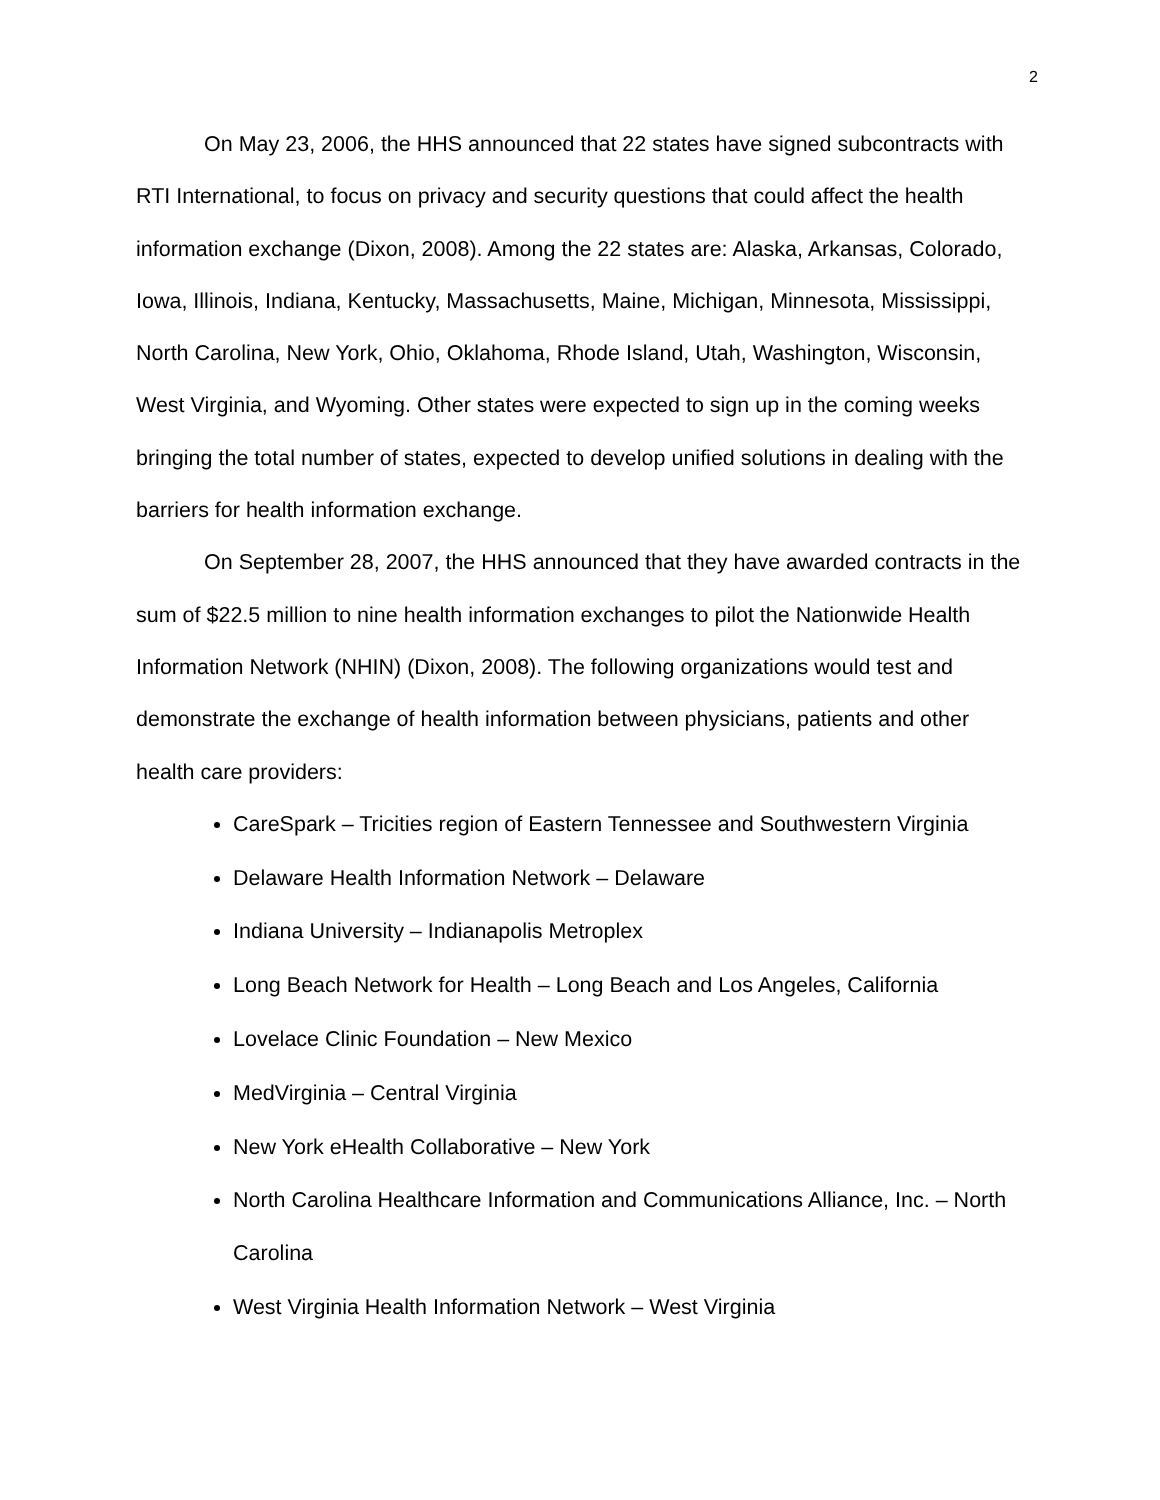2
On May 23, 2006, the HHS announced that 22 states have signed subcontracts with RTI International, to focus on privacy and security questions that could affect the health information exchange (Dixon, 2008). Among the 22 states are: Alaska, Arkansas, Colorado, Iowa, Illinois, Indiana, Kentucky, Massachusetts, Maine, Michigan, Minnesota, Mississippi, North Carolina, New York, Ohio, Oklahoma, Rhode Island, Utah, Washington, Wisconsin, West Virginia, and Wyoming. Other states were expected to sign up in the coming weeks bringing the total number of states, expected to develop unified solutions in dealing with the barriers for health information exchange.
On September 28, 2007, the HHS announced that they have awarded contracts in the sum of $22.5 million to nine health information exchanges to pilot the Nationwide Health Information Network (NHIN) (Dixon, 2008). The following organizations would test and demonstrate the exchange of health information between physicians, patients and other health care providers:
CareSpark – Tricities region of Eastern Tennessee and Southwestern Virginia
Delaware Health Information Network – Delaware
Indiana University – Indianapolis Metroplex
Long Beach Network for Health – Long Beach and Los Angeles, California
Lovelace Clinic Foundation – New Mexico
MedVirginia – Central Virginia
New York eHealth Collaborative – New York
North Carolina Healthcare Information and Communications Alliance, Inc. – North Carolina
West Virginia Health Information Network – West Virginia